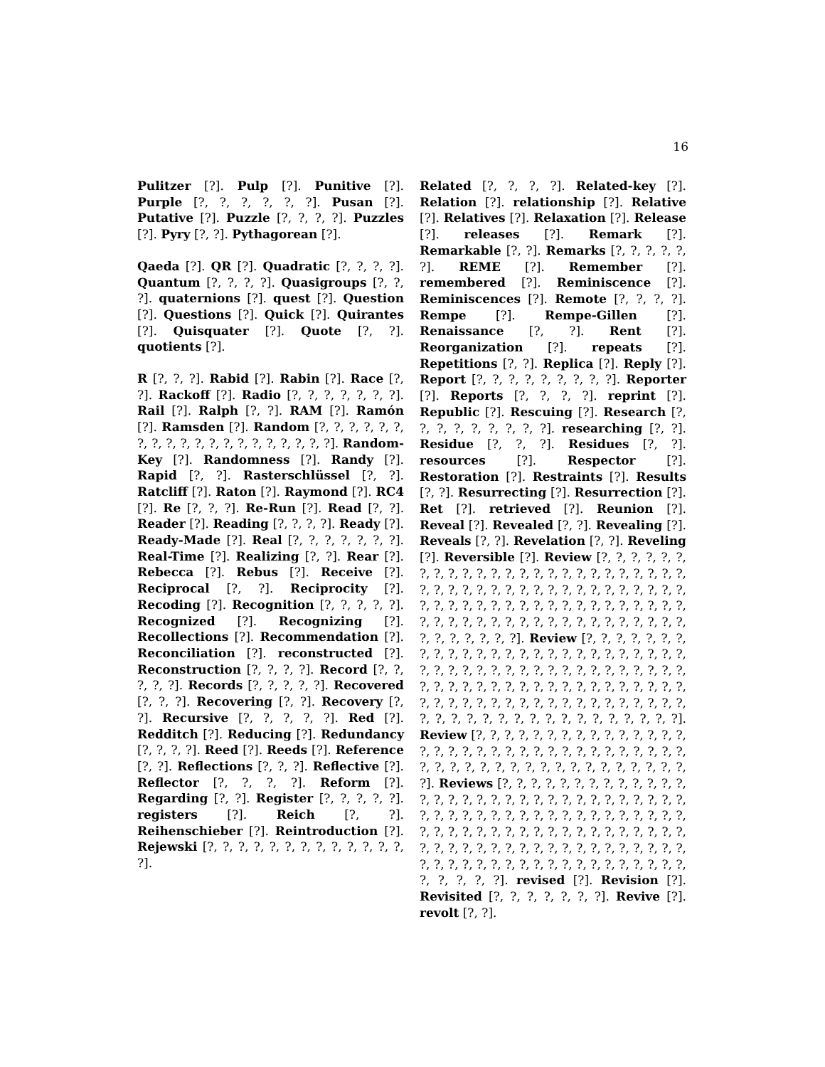16
Pulitzer [?]. Pulp [?]. Punitive [?]. Purple [?, ?, ?, ?, ?, ?]. Pusan [?]. Putative [?]. Puzzle [?, ?, ?, ?]. Puzzles [?]. Pyry [?, ?]. Pythagorean [?].
Qaeda [?]. QR [?]. Quadratic [?, ?, ?, ?]. Quantum [?, ?, ?, ?]. Quasigroups [?, ?, ?]. quaternions [?]. quest [?]. Question [?]. Questions [?]. Quick [?]. Quirantes [?]. Quisquater [?]. Quote [?, ?]. quotients [?].
R [?, ?, ?]. Rabid [?]. Rabin [?]. Race [?, ?]. Rackoff [?]. Radio [?, ?, ?, ?, ?, ?, ?]. Rail [?]. Ralph [?, ?]. RAM [?]. Ramón [?]. Ramsden [?]. Random [?, ?, ?, ?, ?, ?, ?, ?, ?, ?, ?, ?, ?, ?, ?, ?, ?, ?, ?, ?]. Random-Key [?]. Randomness [?]. Randy [?]. Rapid [?, ?]. Rasterschlüssel [?, ?]. Ratcliff [?]. Raton [?]. Raymond [?]. RC4 [?]. Re [?, ?, ?]. Re-Run [?]. Read [?, ?]. Reader [?]. Reading [?, ?, ?, ?]. Ready [?]. Ready-Made [?]. Real [?, ?, ?, ?, ?, ?, ?]. Real-Time [?]. Realizing [?, ?]. Rear [?]. Rebecca [?]. Rebus [?]. Receive [?]. Reciprocal [?, ?]. Reciprocity [?]. Recoding [?]. Recognition [?, ?, ?, ?, ?]. Recognized [?]. Recognizing [?]. Recollections [?]. Recommendation [?]. Reconciliation [?]. reconstructed [?]. Reconstruction [?, ?, ?, ?]. Record [?, ?, ?, ?, ?]. Records [?, ?, ?, ?, ?]. Recovered [?, ?, ?]. Recovering [?, ?]. Recovery [?, ?]. Recursive [?, ?, ?, ?, ?]. Red [?]. Redditch [?]. Reducing [?]. Redundancy [?, ?, ?, ?]. Reed [?]. Reeds [?]. Reference [?, ?]. Reflections [?, ?, ?]. Reflective [?]. Reflector [?, ?, ?, ?]. Reform [?]. Regarding [?, ?]. Register [?, ?, ?, ?, ?]. registers [?]. Reich [?, ?]. Reihenschieber [?]. Reintroduction [?]. Rejewski [?, ?, ?, ?, ?, ?, ?, ?, ?, ?, ?, ?, ?, ?].
Related [?, ?, ?, ?]. Related-key [?]. Relation [?]. relationship [?]. Relative [?]. Relatives [?]. Relaxation [?]. Release [?]. releases [?]. Remark [?]. Remarkable [?, ?]. Remarks [?, ?, ?, ?, ?, ?]. REME [?]. Remember [?]. remembered [?]. Reminiscence [?]. Reminiscences [?]. Remote [?, ?, ?, ?]. Rempe [?]. Rempe-Gillen [?]. Renaissance [?, ?]. Rent [?]. Reorganization [?]. repeats [?]. Repetitions [?, ?]. Replica [?]. Reply [?]. Report [?, ?, ?, ?, ?, ?, ?, ?, ?]. Reporter [?]. Reports [?, ?, ?, ?]. reprint [?]. Republic [?]. Rescuing [?]. Research [?, ?, ?, ?, ?, ?, ?, ?, ?]. researching [?, ?]. Residue [?, ?, ?]. Residues [?, ?]. resources [?]. Respector [?]. Restoration [?]. Restraints [?]. Results [?, ?]. Resurrecting [?]. Resurrection [?]. Ret [?]. retrieved [?]. Reunion [?]. Reveal [?]. Revealed [?, ?]. Revealing [?]. Reveals [?, ?]. Revelation [?, ?]. Reveling [?]. Reversible [?]. Review [?, ?, ?, ?, ?, ?, ?, ?, ?, ?, ?, ?, ?, ?, ?, ?, ?, ?, ?, ?, ?, ?, ?, ?, ?, ?, ?, ?, ?, ?, ?, ?, ?, ?, ?, ?, ?, ?, ?, ?, ?, ?, ?, ?, ?, ?, ?, ?, ?, ?, ?, ?, ?, ?, ?, ?, ?, ?, ?, ?, ?, ?, ?, ?, ?, ?, ?, ?, ?, ?, ?, ?, ?, ?, ?, ?, ?, ?, ?, ?, ?, ?, ?, ?, ?, ?, ?, ?, ?]. Review [?, ?, ?, ?, ?, ?, ?, ?, ?, ?, ?, ?, ?, ?, ?, ?, ?, ?, ?, ?, ?, ?, ?, ?, ?, ?, ?, ?, ?, ?, ?, ?, ?, ?, ?, ?, ?, ?, ?, ?, ?, ?, ?, ?, ?, ?, ?, ?, ?, ?, ?, ?, ?, ?, ?, ?, ?, ?, ?, ?, ?, ?, ?, ?, ?, ?, ?, ?, ?, ?, ?, ?, ?, ?, ?, ?, ?, ?, ?, ?, ?, ?, ?, ?, ?, ?, ?, ?, ?, ?, ?, ?, ?, ?, ?, ?, ?, ?, ?, ?]. Review [?, ?, ?, ?, ?, ?, ?, ?, ?, ?, ?, ?, ?, ?, ?, ?, ?, ?, ?, ?, ?, ?, ?, ?, ?, ?, ?, ?, ?, ?, ?, ?, ?, ?, ?, ?, ?, ?, ?, ?, ?, ?, ?, ?, ?, ?, ?, ?, ?, ?, ?, ?, ?]. Reviews [?, ?, ?, ?, ?, ?, ?, ?, ?, ?, ?, ?, ?, ?, ?, ?, ?, ?, ?, ?, ?, ?, ?, ?, ?, ?, ?, ?, ?, ?, ?, ?, ?, ?, ?, ?, ?, ?, ?, ?, ?, ?, ?, ?, ?, ?, ?, ?, ?, ?, ?, ?, ?, ?, ?, ?, ?, ?, ?, ?, ?, ?, ?, ?, ?, ?, ?, ?, ?, ?, ?, ?, ?, ?, ?, ?, ?, ?, ?, ?, ?, ?, ?, ?, ?, ?, ?, ?, ?, ?, ?, ?, ?, ?, ?, ?, ?, ?, ?, ?, ?, ?, ?, ?, ?, ?, ?, ?, ?, ?, ?, ?, ?]. revised [?]. Revision [?]. Revisited [?, ?, ?, ?, ?, ?, ?]. Revive [?]. revolt [?, ?].